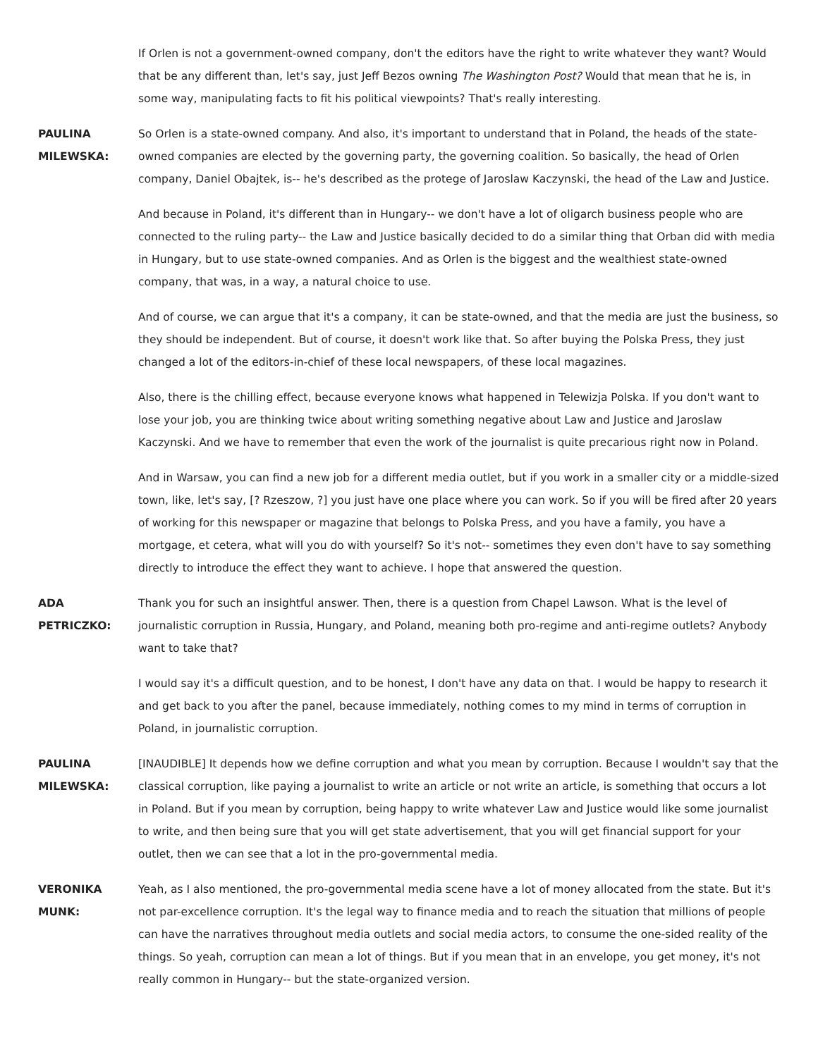If Orlen is not a government-owned company, don't the editors have the right to write whatever they want? Would that be any different than, let's say, just Jeff Bezos owning The Washington Post? Would that mean that he is, in some way, manipulating facts to fit his political viewpoints? That's really interesting.
PAULINA
MILEWSKA:
So Orlen is a state-owned company. And also, it's important to understand that in Poland, the heads of the state-owned companies are elected by the governing party, the governing coalition. So basically, the head of Orlen company, Daniel Obajtek, is-- he's described as the protege of Jaroslaw Kaczynski, the head of the Law and Justice.
And because in Poland, it's different than in Hungary-- we don't have a lot of oligarch business people who are connected to the ruling party-- the Law and Justice basically decided to do a similar thing that Orban did with media in Hungary, but to use state-owned companies. And as Orlen is the biggest and the wealthiest state-owned company, that was, in a way, a natural choice to use.
And of course, we can argue that it's a company, it can be state-owned, and that the media are just the business, so they should be independent. But of course, it doesn't work like that. So after buying the Polska Press, they just changed a lot of the editors-in-chief of these local newspapers, of these local magazines.
Also, there is the chilling effect, because everyone knows what happened in Telewizja Polska. If you don't want to lose your job, you are thinking twice about writing something negative about Law and Justice and Jaroslaw Kaczynski. And we have to remember that even the work of the journalist is quite precarious right now in Poland.
And in Warsaw, you can find a new job for a different media outlet, but if you work in a smaller city or a middle-sized town, like, let's say, [? Rzeszow, ?] you just have one place where you can work. So if you will be fired after 20 years of working for this newspaper or magazine that belongs to Polska Press, and you have a family, you have a mortgage, et cetera, what will you do with yourself? So it's not-- sometimes they even don't have to say something directly to introduce the effect they want to achieve. I hope that answered the question.
ADA
PETRICZKO:
Thank you for such an insightful answer. Then, there is a question from Chapel Lawson. What is the level of journalistic corruption in Russia, Hungary, and Poland, meaning both pro-regime and anti-regime outlets? Anybody want to take that?
I would say it's a difficult question, and to be honest, I don't have any data on that. I would be happy to research it and get back to you after the panel, because immediately, nothing comes to my mind in terms of corruption in Poland, in journalistic corruption.
PAULINA
MILEWSKA:
[INAUDIBLE] It depends how we define corruption and what you mean by corruption. Because I wouldn't say that the classical corruption, like paying a journalist to write an article or not write an article, is something that occurs a lot in Poland. But if you mean by corruption, being happy to write whatever Law and Justice would like some journalist to write, and then being sure that you will get state advertisement, that you will get financial support for your outlet, then we can see that a lot in the pro-governmental media.
VERONIKA
MUNK:
Yeah, as I also mentioned, the pro-governmental media scene have a lot of money allocated from the state. But it's not par-excellence corruption. It's the legal way to finance media and to reach the situation that millions of people can have the narratives throughout media outlets and social media actors, to consume the one-sided reality of the things. So yeah, corruption can mean a lot of things. But if you mean that in an envelope, you get money, it's not really common in Hungary-- but the state-organized version.